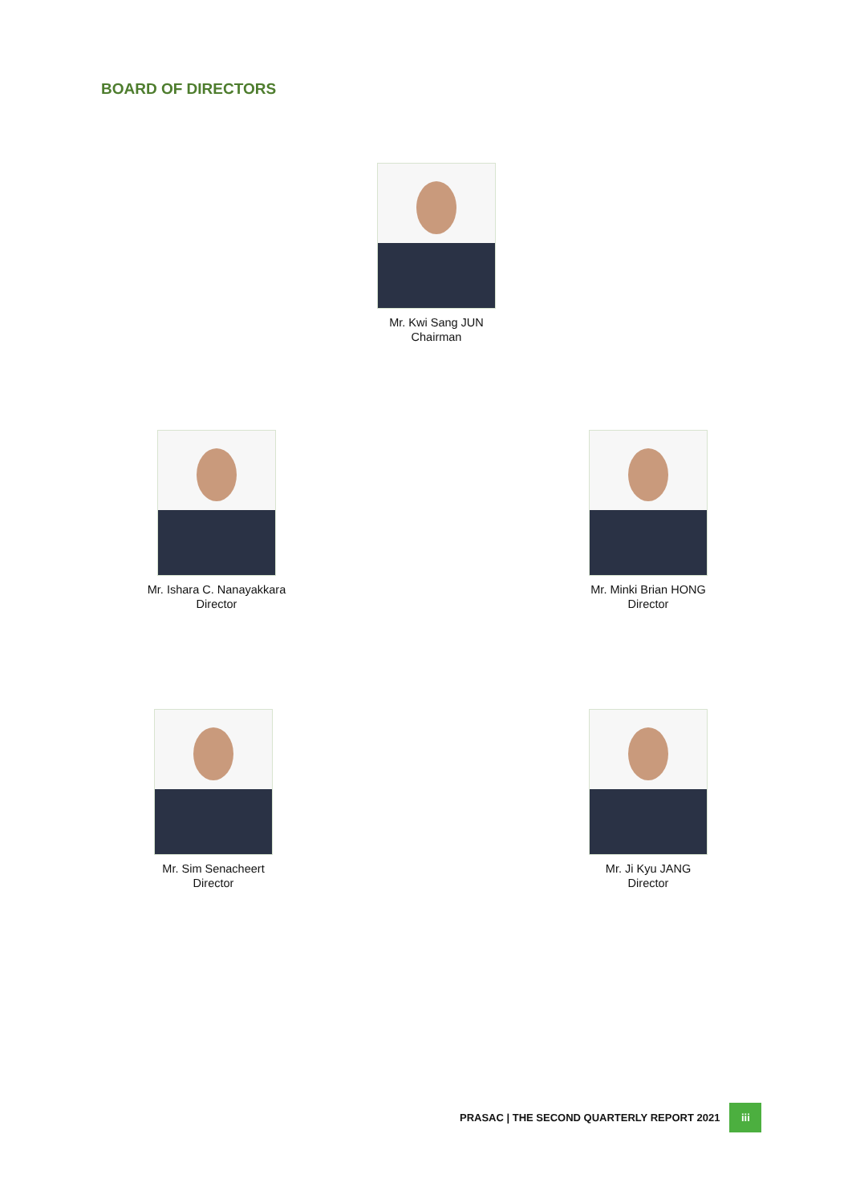BOARD OF DIRECTORS
Mr. Kwi Sang JUN
Chairman
Mr. Ishara C. Nanayakkara
Director
Mr. Minki Brian HONG
Director
Mr. Sim Senacheert
Director
Mr. Ji Kyu JANG
Director
PRASAC | THE SECOND QUARTERLY REPORT 2021 iii